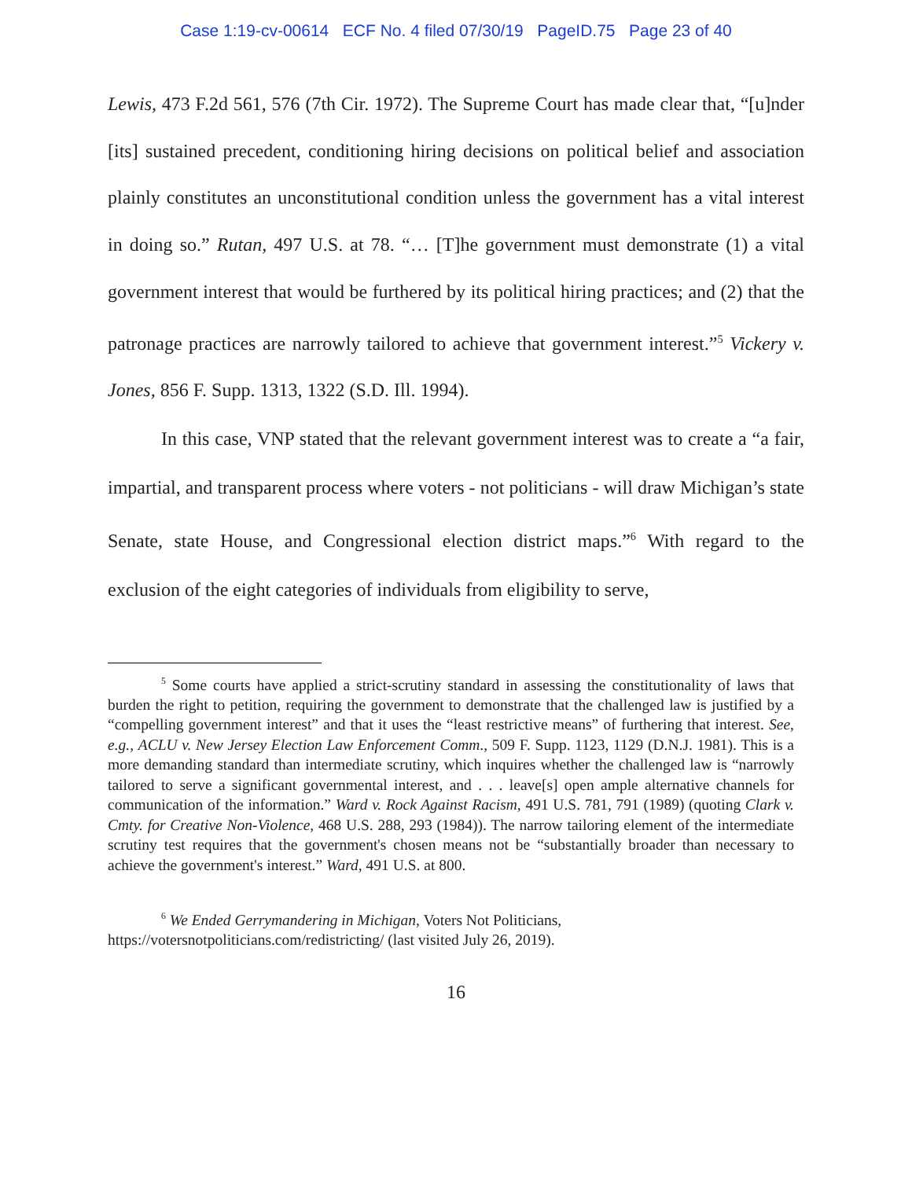Case 1:19-cv-00614 ECF No. 4 filed 07/30/19 PageID.75 Page 23 of 40
Lewis, 473 F.2d 561, 576 (7th Cir. 1972). The Supreme Court has made clear that, “[u]nder [its] sustained precedent, conditioning hiring decisions on political belief and association plainly constitutes an unconstitutional condition unless the government has a vital interest in doing so.” Rutan, 497 U.S. at 78. “… [T]he government must demonstrate (1) a vital government interest that would be furthered by its political hiring practices; and (2) that the patronage practices are narrowly tailored to achieve that government interest.”<sup>5</sup> Vickery v. Jones, 856 F. Supp. 1313, 1322 (S.D. Ill. 1994).
In this case, VNP stated that the relevant government interest was to create a “a fair, impartial, and transparent process where voters - not politicians - will draw Michigan’s state Senate, state House, and Congressional election district maps.”<sup>6</sup> With regard to the exclusion of the eight categories of individuals from eligibility to serve,
<sup>5</sup> Some courts have applied a strict-scrutiny standard in assessing the constitutionality of laws that burden the right to petition, requiring the government to demonstrate that the challenged law is justified by a “compelling government interest” and that it uses the “least restrictive means” of furthering that interest. See, e.g., ACLU v. New Jersey Election Law Enforcement Comm., 509 F. Supp. 1123, 1129 (D.N.J. 1981). This is a more demanding standard than intermediate scrutiny, which inquires whether the challenged law is “narrowly tailored to serve a significant governmental interest, and . . . leave[s] open ample alternative channels for communication of the information.” Ward v. Rock Against Racism, 491 U.S. 781, 791 (1989) (quoting Clark v. Cmty. for Creative Non-Violence, 468 U.S. 288, 293 (1984)). The narrow tailoring element of the intermediate scrutiny test requires that the government's chosen means not be “substantially broader than necessary to achieve the government's interest.” Ward, 491 U.S. at 800.
<sup>6</sup> We Ended Gerrymandering in Michigan, Voters Not Politicians,
https://votersnotpoliticians.com/redistricting/ (last visited July 26, 2019).
16